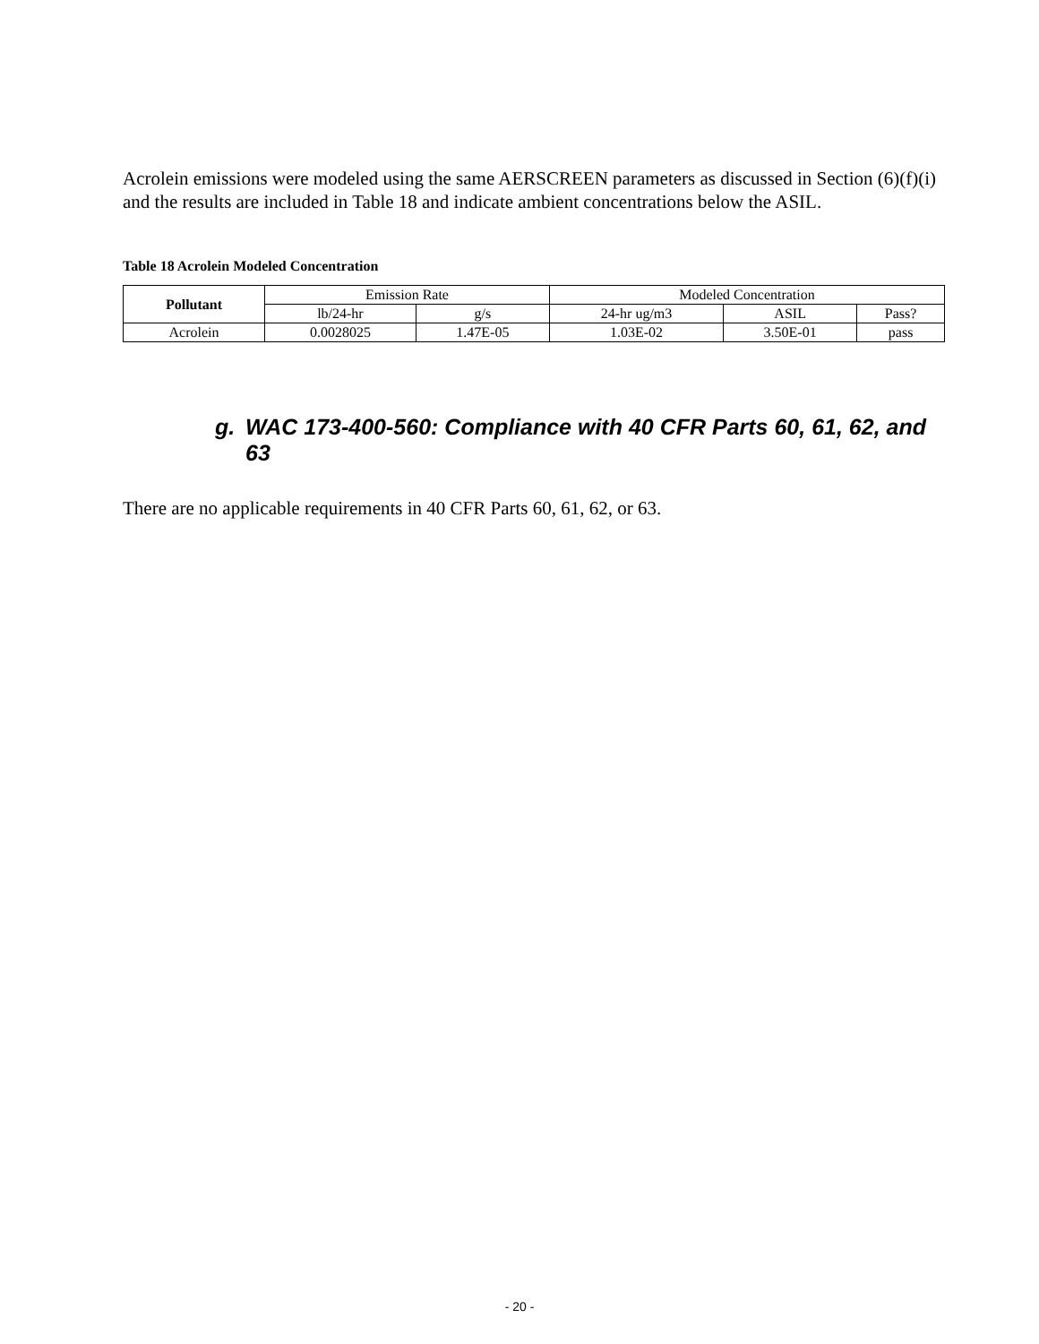Acrolein emissions were modeled using the same AERSCREEN parameters as discussed in Section (6)(f)(i) and the results are included in Table 18 and indicate ambient concentrations below the ASIL.
Table 18 Acrolein Modeled Concentration
| Pollutant | Emission Rate | | Modeled Concentration | | |
| --- | --- | --- | --- | --- | --- |
| | lb/24-hr | g/s | 24-hr ug/m3 | ASIL | Pass? |
| Acrolein | 0.0028025 | 1.47E-05 | 1.03E-02 | 3.50E-01 | pass |
g. WAC 173-400-560: Compliance with 40 CFR Parts 60, 61, 62, and 63
There are no applicable requirements in 40 CFR Parts 60, 61, 62, or 63.
- 20 -